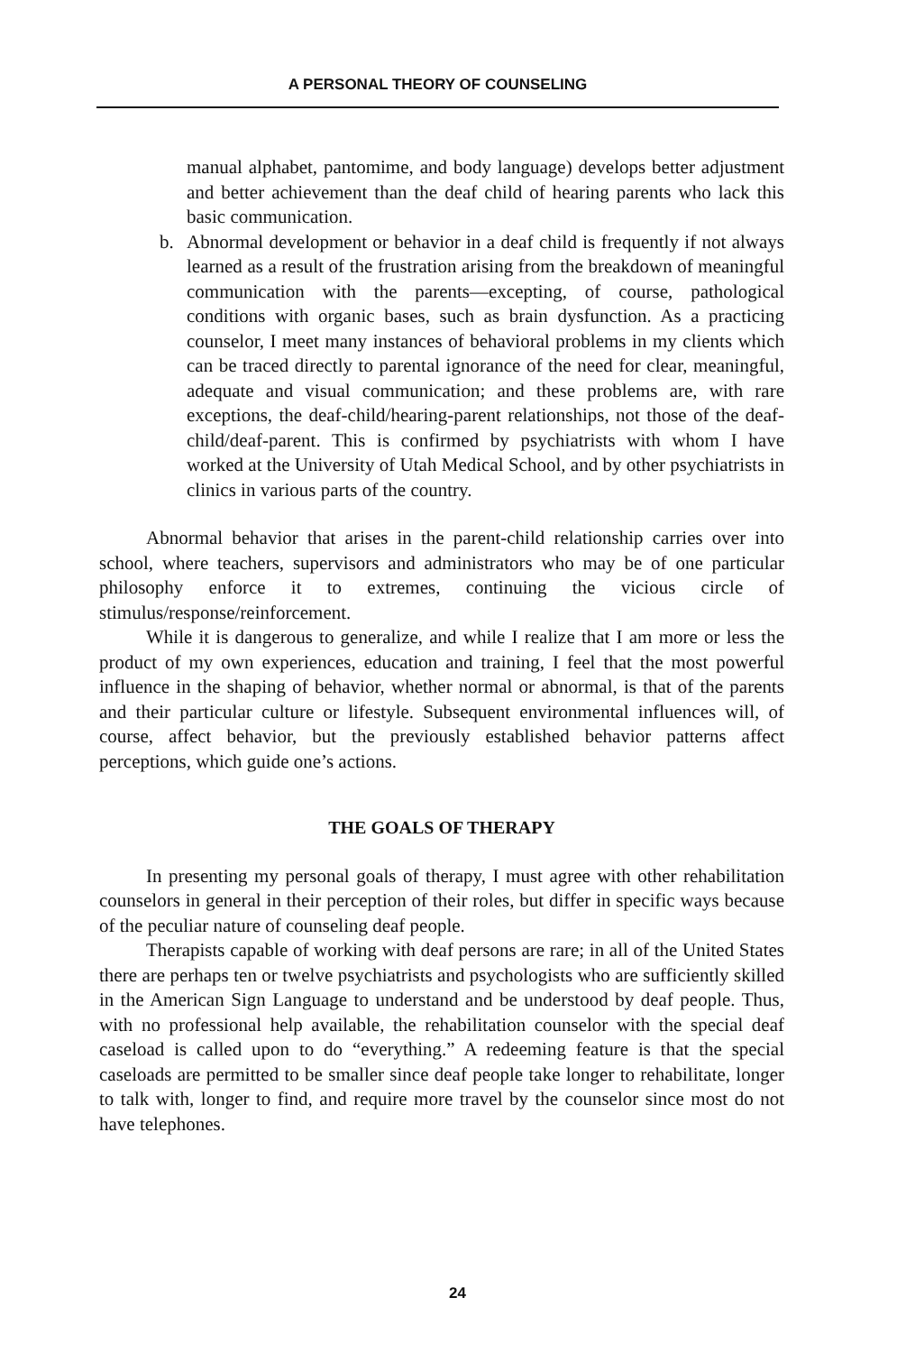A PERSONAL THEORY OF COUNSELING
manual alphabet, pantomime, and body language) develops better adjustment and better achievement than the deaf child of hearing parents who lack this basic communication.
b. Abnormal development or behavior in a deaf child is frequently if not always learned as a result of the frustration arising from the breakdown of meaningful communication with the parents—excepting, of course, pathological conditions with organic bases, such as brain dysfunction. As a practicing counselor, I meet many instances of behavioral problems in my clients which can be traced directly to parental ignorance of the need for clear, meaningful, adequate and visual communication; and these problems are, with rare exceptions, the deaf-child/hearing-parent relationships, not those of the deaf-child/deaf-parent. This is confirmed by psychiatrists with whom I have worked at the University of Utah Medical School, and by other psychiatrists in clinics in various parts of the country.
Abnormal behavior that arises in the parent-child relationship carries over into school, where teachers, supervisors and administrators who may be of one particular philosophy enforce it to extremes, continuing the vicious circle of stimulus/response/reinforcement.
While it is dangerous to generalize, and while I realize that I am more or less the product of my own experiences, education and training, I feel that the most powerful influence in the shaping of behavior, whether normal or abnormal, is that of the parents and their particular culture or lifestyle. Subsequent environmental influences will, of course, affect behavior, but the previously established behavior patterns affect perceptions, which guide one’s actions.
THE GOALS OF THERAPY
In presenting my personal goals of therapy, I must agree with other rehabilitation counselors in general in their perception of their roles, but differ in specific ways because of the peculiar nature of counseling deaf people.
Therapists capable of working with deaf persons are rare; in all of the United States there are perhaps ten or twelve psychiatrists and psychologists who are sufficiently skilled in the American Sign Language to understand and be understood by deaf people. Thus, with no professional help available, the rehabilitation counselor with the special deaf caseload is called upon to do “everything.” A redeeming feature is that the special caseloads are permitted to be smaller since deaf people take longer to rehabilitate, longer to talk with, longer to find, and require more travel by the counselor since most do not have telephones.
24